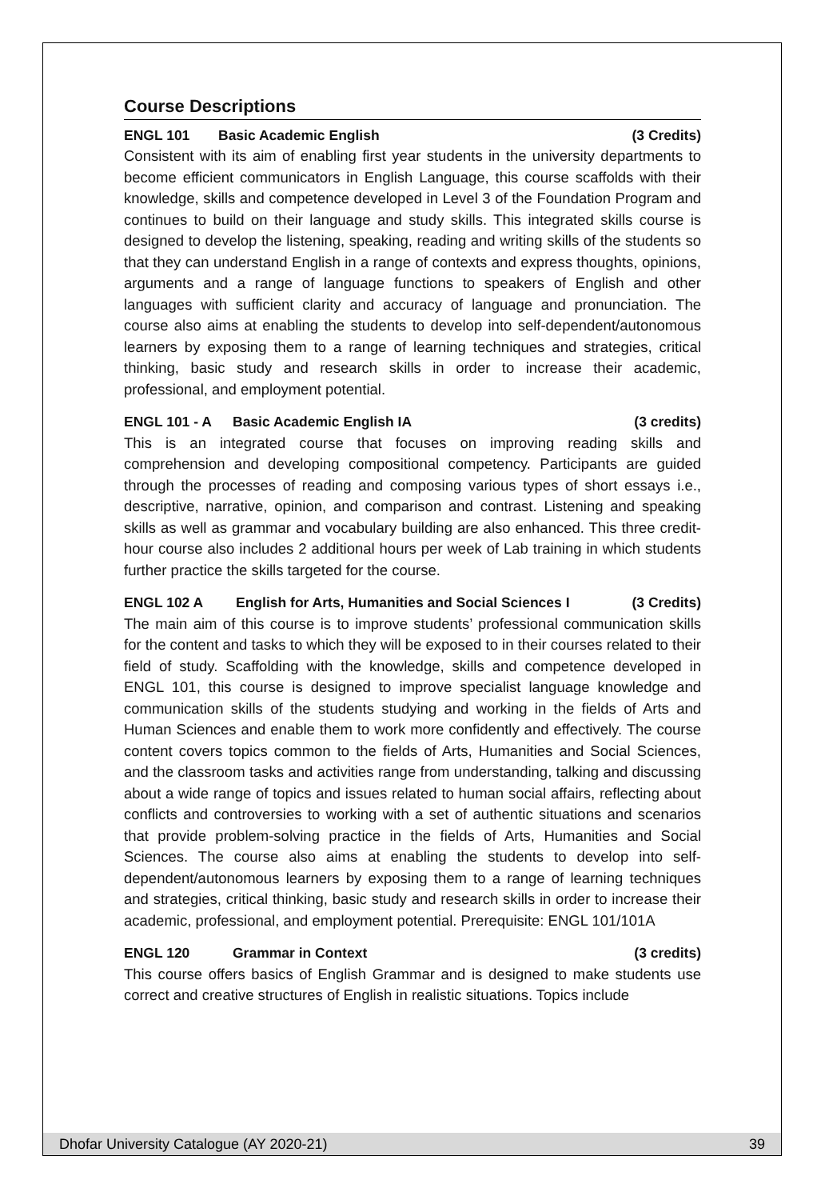Course Descriptions
ENGL 101 Basic Academic English (3 Credits)
Consistent with its aim of enabling first year students in the university departments to become efficient communicators in English Language, this course scaffolds with their knowledge, skills and competence developed in Level 3 of the Foundation Program and continues to build on their language and study skills. This integrated skills course is designed to develop the listening, speaking, reading and writing skills of the students so that they can understand English in a range of contexts and express thoughts, opinions, arguments and a range of language functions to speakers of English and other languages with sufficient clarity and accuracy of language and pronunciation. The course also aims at enabling the students to develop into self-dependent/autonomous learners by exposing them to a range of learning techniques and strategies, critical thinking, basic study and research skills in order to increase their academic, professional, and employment potential.
ENGL 101 - A Basic Academic English IA (3 credits)
This is an integrated course that focuses on improving reading skills and comprehension and developing compositional competency. Participants are guided through the processes of reading and composing various types of short essays i.e., descriptive, narrative, opinion, and comparison and contrast. Listening and speaking skills as well as grammar and vocabulary building are also enhanced. This three credit-hour course also includes 2 additional hours per week of Lab training in which students further practice the skills targeted for the course.
ENGL 102 A English for Arts, Humanities and Social Sciences I (3 Credits)
The main aim of this course is to improve students’ professional communication skills for the content and tasks to which they will be exposed to in their courses related to their field of study. Scaffolding with the knowledge, skills and competence developed in ENGL 101, this course is designed to improve specialist language knowledge and communication skills of the students studying and working in the fields of Arts and Human Sciences and enable them to work more confidently and effectively. The course content covers topics common to the fields of Arts, Humanities and Social Sciences, and the classroom tasks and activities range from understanding, talking and discussing about a wide range of topics and issues related to human social affairs, reflecting about conflicts and controversies to working with a set of authentic situations and scenarios that provide problem-solving practice in the fields of Arts, Humanities and Social Sciences. The course also aims at enabling the students to develop into self-dependent/autonomous learners by exposing them to a range of learning techniques and strategies, critical thinking, basic study and research skills in order to increase their academic, professional, and employment potential. Prerequisite: ENGL 101/101A
ENGL 120 Grammar in Context (3 credits)
This course offers basics of English Grammar and is designed to make students use correct and creative structures of English in realistic situations. Topics include
Dhofar University Catalogue (AY 2020-21) 39